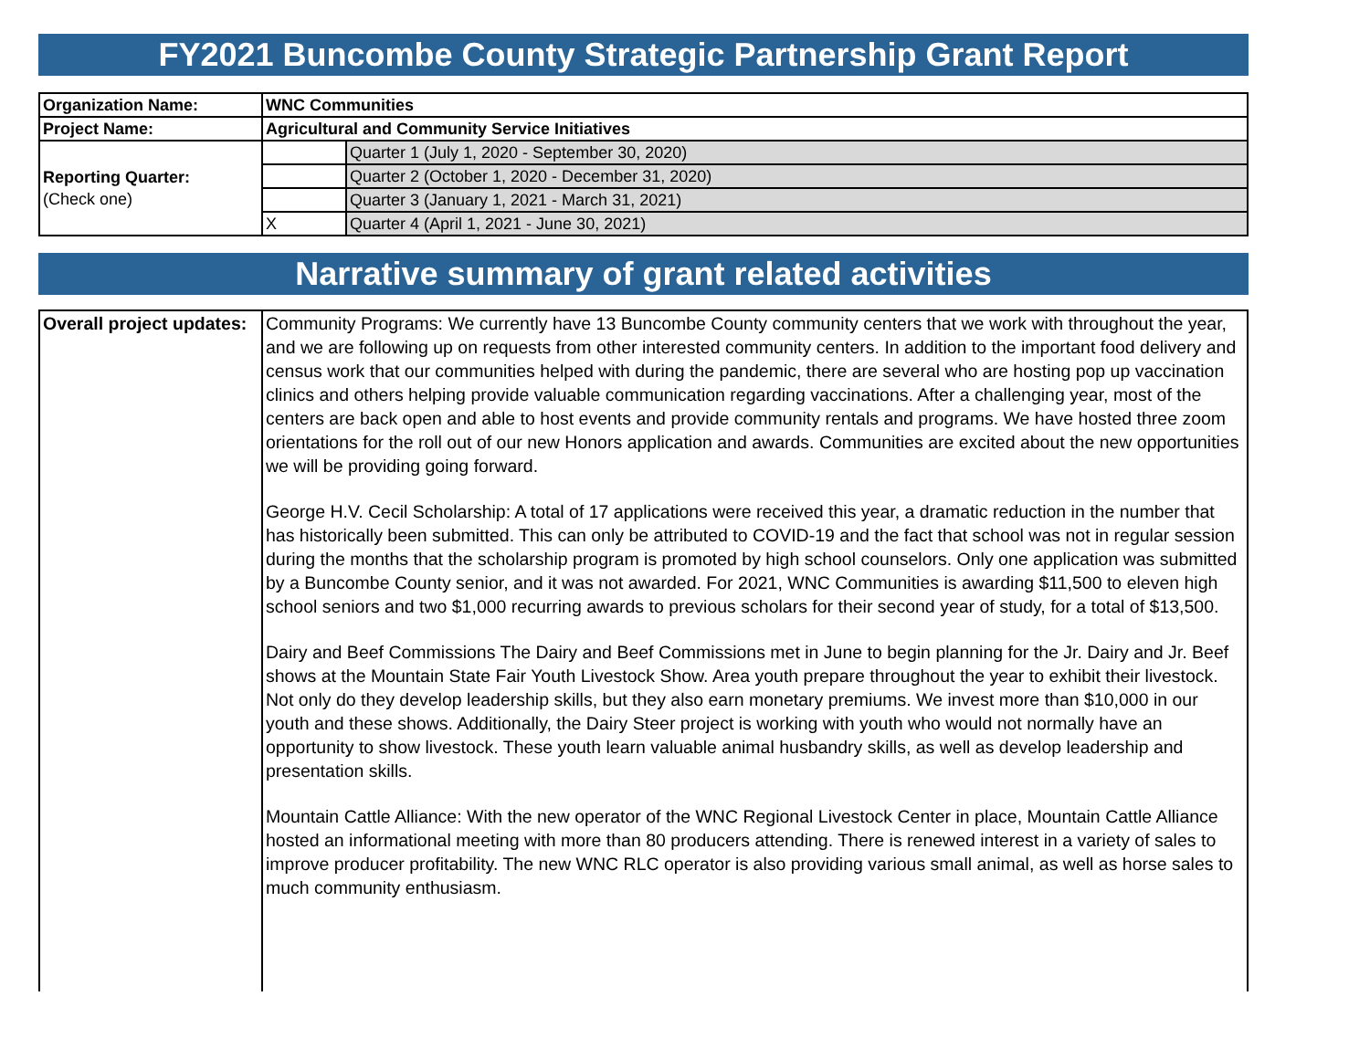FY2021 Buncombe County Strategic Partnership Grant Report
| Organization Name: | WNC Communities | |
| Project Name: | Agricultural and Community Service Initiatives | |
| Reporting Quarter: (Check one) | | Quarter 1 (July 1, 2020 - September 30, 2020) |
| | | Quarter 2 (October 1, 2020 - December 31, 2020) |
| | | Quarter 3 (January 1, 2021 - March 31, 2021) |
| | X | Quarter 4 (April 1, 2021 - June 30, 2021) |
Narrative summary of grant related activities
| Overall project updates: | Community Programs: We currently have 13 Buncombe County community centers that we work with throughout the year, and we are following up on requests from other interested community centers. In addition to the important food delivery and census work that our communities helped with during the pandemic, there are several who are hosting pop up vaccination clinics and others helping provide valuable communication regarding vaccinations. After a challenging year, most of the centers are back open and able to host events and provide community rentals and programs. We have hosted three zoom orientations for the roll out of our new Honors application and awards. Communities are excited about the new opportunities we will be providing going forward. George H.V. Cecil Scholarship: A total of 17 applications were received this year, a dramatic reduction in the number that has historically been submitted. This can only be attributed to COVID-19 and the fact that school was not in regular session during the months that the scholarship program is promoted by high school counselors. Only one application was submitted by a Buncombe County senior, and it was not awarded. For 2021, WNC Communities is awarding $11,500 to eleven high school seniors and two $1,000 recurring awards to previous scholars for their second year of study, for a total of $13,500. Dairy and Beef Commissions The Dairy and Beef Commissions met in June to begin planning for the Jr. Dairy and Jr. Beef shows at the Mountain State Fair Youth Livestock Show. Area youth prepare throughout the year to exhibit their livestock. Not only do they develop leadership skills, but they also earn monetary premiums. We invest more than $10,000 in our youth and these shows. Additionally, the Dairy Steer project is working with youth who would not normally have an opportunity to show livestock. These youth learn valuable animal husbandry skills, as well as develop leadership and presentation skills. Mountain Cattle Alliance: With the new operator of the WNC Regional Livestock Center in place, Mountain Cattle Alliance hosted an informational meeting with more than 80 producers attending. There is renewed interest in a variety of sales to improve producer profitability. The new WNC RLC operator is also providing various small animal, as well as horse sales to much community enthusiasm. |